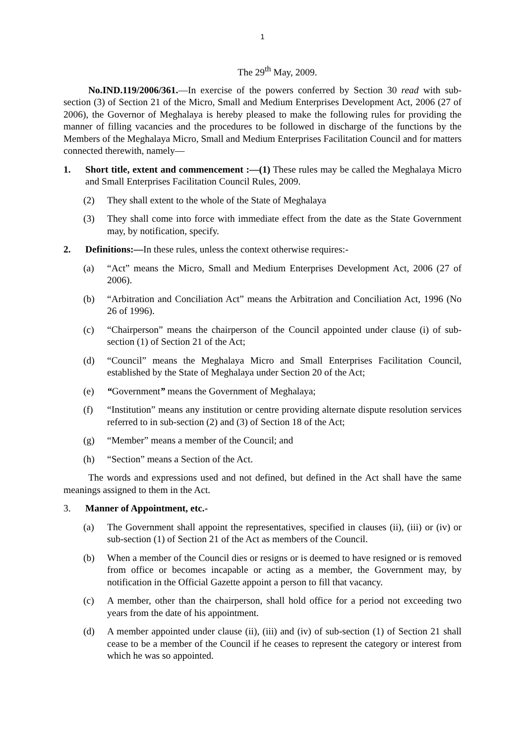1
The 29<sup>th</sup> May, 2009.
No.IND.119/2006/361.—In exercise of the powers conferred by Section 30 read with sub-section (3) of Section 21 of the Micro, Small and Medium Enterprises Development Act, 2006 (27 of 2006), the Governor of Meghalaya is hereby pleased to make the following rules for providing the manner of filling vacancies and the procedures to be followed in discharge of the functions by the Members of the Meghalaya Micro, Small and Medium Enterprises Facilitation Council and for matters connected therewith, namely—
1. Short title, extent and commencement :—(1) These rules may be called the Meghalaya Micro and Small Enterprises Facilitation Council Rules, 2009.
(2) They shall extent to the whole of the State of Meghalaya
(3) They shall come into force with immediate effect from the date as the State Government may, by notification, specify.
2. Definitions:—In these rules, unless the context otherwise requires:-
(a) “Act” means the Micro, Small and Medium Enterprises Development Act, 2006 (27 of 2006).
(b) “Arbitration and Conciliation Act” means the Arbitration and Conciliation Act, 1996 (No 26 of 1996).
(c) “Chairperson” means the chairperson of the Council appointed under clause (i) of sub-section (1) of Section 21 of the Act;
(d) “Council” means the Meghalaya Micro and Small Enterprises Facilitation Council, established by the State of Meghalaya under Section 20 of the Act;
(e) “Government” means the Government of Meghalaya;
(f) “Institution” means any institution or centre providing alternate dispute resolution services referred to in sub-section (2) and (3) of Section 18 of the Act;
(g) “Member” means a member of the Council; and
(h) “Section” means a Section of the Act.
The words and expressions used and not defined, but defined in the Act shall have the same meanings assigned to them in the Act.
3. Manner of Appointment, etc.-
(a) The Government shall appoint the representatives, specified in clauses (ii), (iii) or (iv) or sub-section (1) of Section 21 of the Act as members of the Council.
(b) When a member of the Council dies or resigns or is deemed to have resigned or is removed from office or becomes incapable or acting as a member, the Government may, by notification in the Official Gazette appoint a person to fill that vacancy.
(c) A member, other than the chairperson, shall hold office for a period not exceeding two years from the date of his appointment.
(d) A member appointed under clause (ii), (iii) and (iv) of sub-section (1) of Section 21 shall cease to be a member of the Council if he ceases to represent the category or interest from which he was so appointed.